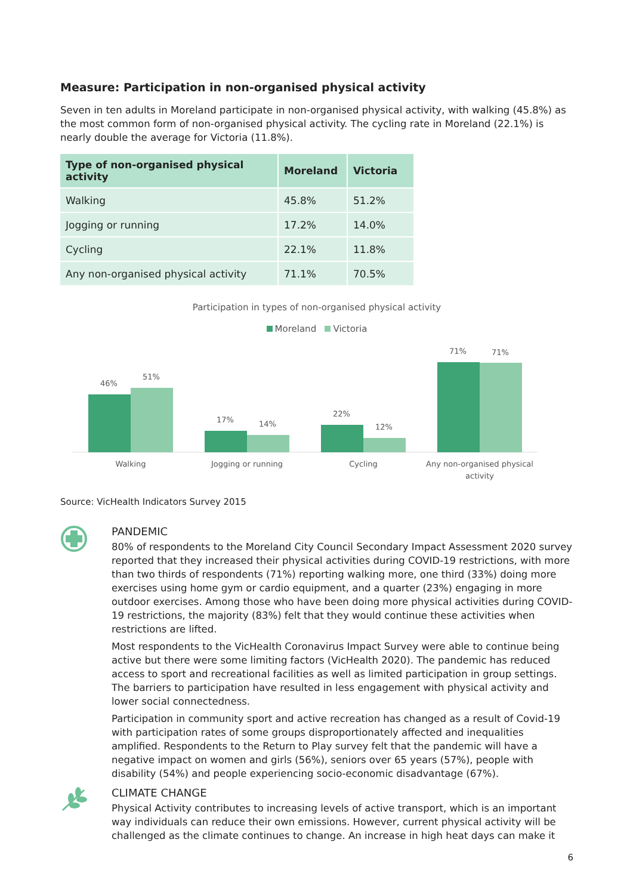Measure: Participation in non-organised physical activity
Seven in ten adults in Moreland participate in non-organised physical activity, with walking (45.8%) as the most common form of non-organised physical activity. The cycling rate in Moreland (22.1%) is nearly double the average for Victoria (11.8%).
| Type of non-organised physical activity | Moreland | Victoria |
| --- | --- | --- |
| Walking | 45.8% | 51.2% |
| Jogging or running | 17.2% | 14.0% |
| Cycling | 22.1% | 11.8% |
| Any non-organised physical activity | 71.1% | 70.5% |
Participation in types of non-organised physical activity
Moreland Victoria
46%
51%
17%
14%
22%
12%
71%
71%
Walking
Jogging or running
Cycling
Any non-organised physical
activity
Source: VicHealth Indicators Survey 2015
PANDEMIC
80% of respondents to the Moreland City Council Secondary Impact Assessment 2020 survey reported that they increased their physical activities during COVID-19 restrictions, with more than two thirds of respondents (71%) reporting walking more, one third (33%) doing more exercises using home gym or cardio equipment, and a quarter (23%) engaging in more outdoor exercises. Among those who have been doing more physical activities during COVID-19 restrictions, the majority (83%) felt that they would continue these activities when restrictions are lifted.
Most respondents to the VicHealth Coronavirus Impact Survey were able to continue being active but there were some limiting factors (VicHealth 2020). The pandemic has reduced access to sport and recreational facilities as well as limited participation in group settings. The barriers to participation have resulted in less engagement with physical activity and lower social connectedness.
Participation in community sport and active recreation has changed as a result of Covid-19 with participation rates of some groups disproportionately affected and inequalities amplified. Respondents to the Return to Play survey felt that the pandemic will have a negative impact on women and girls (56%), seniors over 65 years (57%), people with disability (54%) and people experiencing socio-economic disadvantage (67%).
CLIMATE CHANGE
Physical Activity contributes to increasing levels of active transport, which is an important way individuals can reduce their own emissions. However, current physical activity will be challenged as the climate continues to change. An increase in high heat days can make it
6